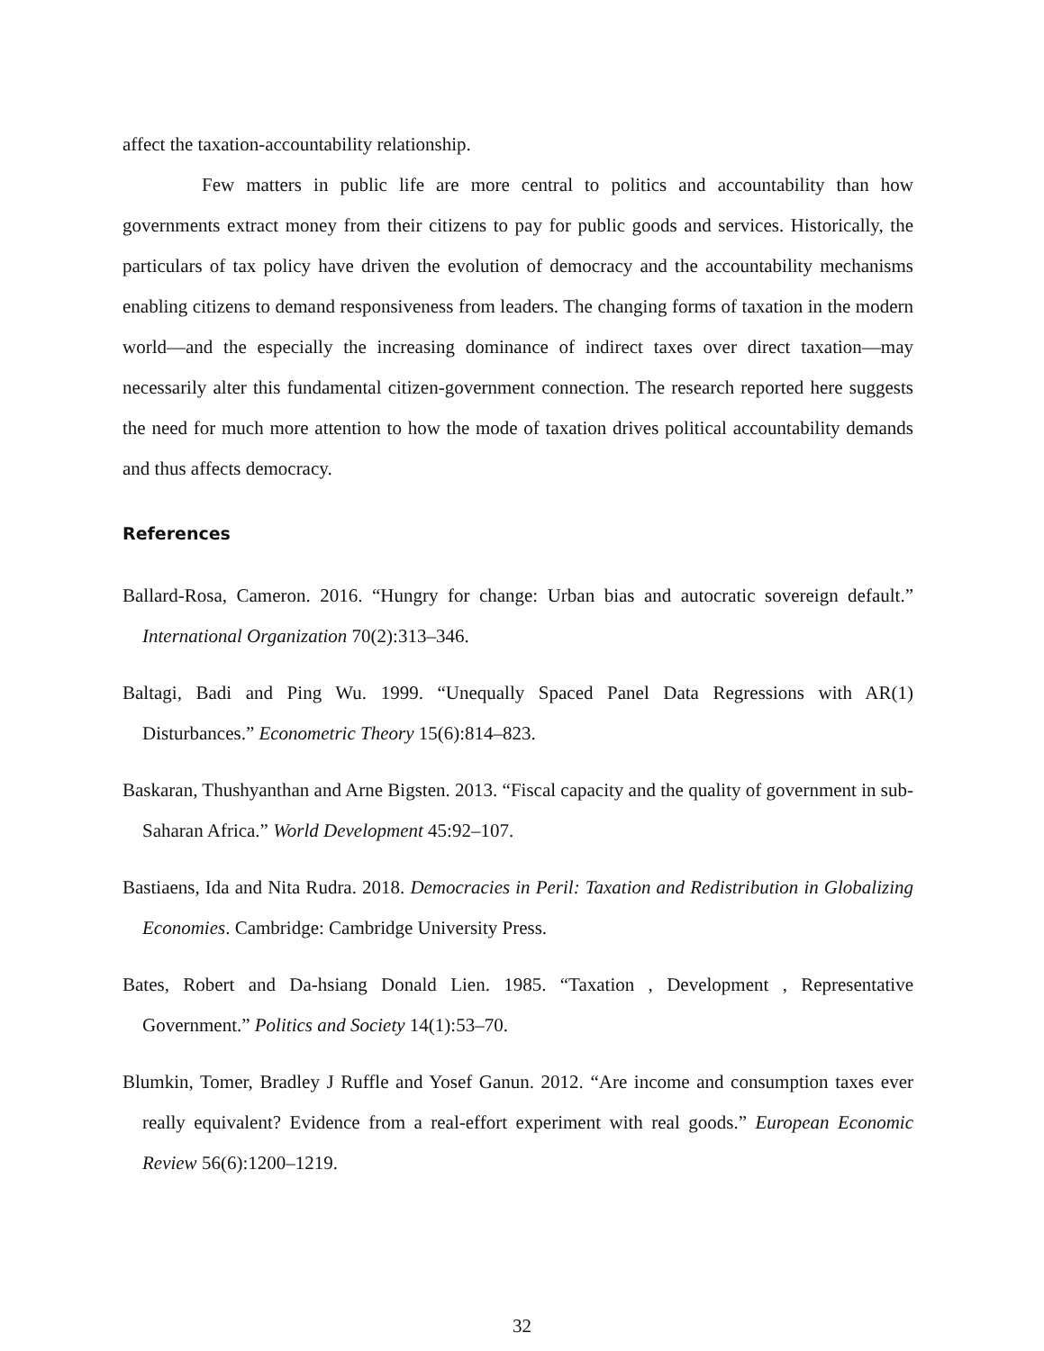affect the taxation-accountability relationship.
Few matters in public life are more central to politics and accountability than how governments extract money from their citizens to pay for public goods and services. Historically, the particulars of tax policy have driven the evolution of democracy and the accountability mechanisms enabling citizens to demand responsiveness from leaders. The changing forms of taxation in the modern world—and the especially the increasing dominance of indirect taxes over direct taxation—may necessarily alter this fundamental citizen-government connection. The research reported here suggests the need for much more attention to how the mode of taxation drives political accountability demands and thus affects democracy.
References
Ballard-Rosa, Cameron. 2016. “Hungry for change: Urban bias and autocratic sovereign default.” International Organization 70(2):313–346.
Baltagi, Badi and Ping Wu. 1999. “Unequally Spaced Panel Data Regressions with AR(1) Disturbances.” Econometric Theory 15(6):814–823.
Baskaran, Thushyanthan and Arne Bigsten. 2013. “Fiscal capacity and the quality of government in sub-Saharan Africa.” World Development 45:92–107.
Bastiaens, Ida and Nita Rudra. 2018. Democracies in Peril: Taxation and Redistribution in Globalizing Economies. Cambridge: Cambridge University Press.
Bates, Robert and Da-hsiang Donald Lien. 1985. “Taxation , Development , Representative Government.” Politics and Society 14(1):53–70.
Blumkin, Tomer, Bradley J Ruffle and Yosef Ganun. 2012. “Are income and consumption taxes ever really equivalent? Evidence from a real-effort experiment with real goods.” European Economic Review 56(6):1200–1219.
32